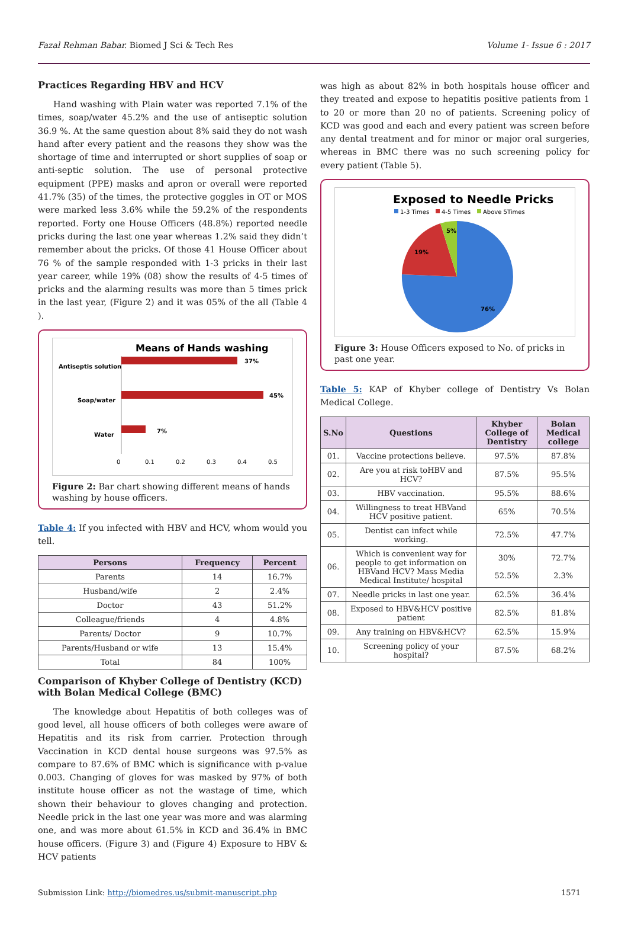Fazal Rehman Babar. Biomed J Sci & Tech Res Volume 1- Issue 6 : 2017
Practices Regarding HBV and HCV
Hand washing with Plain water was reported 7.1% of the times, soap/water 45.2% and the use of antiseptic solution 36.9 %. At the same question about 8% said they do not wash hand after every patient and the reasons they show was the shortage of time and interrupted or short supplies of soap or anti-septic solution. The use of personal protective equipment (PPE) masks and apron or overall were reported 41.7% (35) of the times, the protective goggles in OT or MOS were marked less 3.6% while the 59.2% of the respondents reported. Forty one House Officers (48.8%) reported needle pricks during the last one year whereas 1.2% said they didn’t remember about the pricks. Of those 41 House Officer about 76 % of the sample responded with 1-3 pricks in their last year career, while 19% (08) show the results of 4-5 times of pricks and the alarming results was more than 5 times prick in the last year, (Figure 2) and it was 05% of the all (Table 4 ).
Means of Hands washing
37%
Antiseptis solution
45%
Soap/water
7%
Water
0
0.1
0.2
0.3
0.4
0.5
Figure 2: Bar chart showing different means of hands washing by house officers.
Table 4: If you infected with HBV and HCV, whom would you tell.
| Persons | Frequency | Percent |
| --- | --- | --- |
| Parents | 14 | 16.7% |
| Husband/wife | 2 | 2.4% |
| Doctor | 43 | 51.2% |
| Colleague/friends | 4 | 4.8% |
| Parents/ Doctor | 9 | 10.7% |
| Parents/Husband or wife | 13 | 15.4% |
| Total | 84 | 100% |
Comparison of Khyber College of Dentistry (KCD) with Bolan Medical College (BMC)
The knowledge about Hepatitis of both colleges was of good level, all house officers of both colleges were aware of Hepatitis and its risk from carrier. Protection through Vaccination in KCD dental house surgeons was 97.5% as compare to 87.6% of BMC which is significance with p-value 0.003. Changing of gloves for was masked by 97% of both institute house officer as not the wastage of time, which shown their behaviour to gloves changing and protection. Needle prick in the last one year was more and was alarming one, and was more about 61.5% in KCD and 36.4% in BMC house officers. (Figure 3) and (Figure 4) Exposure to HBV & HCV patients
was high as about 82% in both hospitals house officer and they treated and expose to hepatitis positive patients from 1 to 20 or more than 20 no of patients. Screening policy of KCD was good and each and every patient was screen before any dental treatment and for minor or major oral surgeries, whereas in BMC there was no such screening policy for every patient (Table 5).
Exposed to Needle Pricks
1-3 Times
4-5 Times
Above 5Times
5%
19%
76%
Figure 3: House Officers exposed to No. of pricks in past one year.
Table 5: KAP of Khyber college of Dentistry Vs Bolan Medical College.
| S.No | Questions | Khyber College of Dentistry | Bolan Medical college |
| --- | --- | --- | --- |
| 01. | Vaccine protections believe. | 97.5% | 87.8% |
| 02. | Are you at risk toHBV and HCV? | 87.5% | 95.5% |
| 03. | HBV vaccination. | 95.5% | 88.6% |
| 04. | Willingness to treat HBVand HCV positive patient. | 65% | 70.5% |
| 05. | Dentist can infect while working. | 72.5% | 47.7% |
| 06. | Which is convenient way for people to get information on HBVand HCV? Mass Media Medical Institute/ hospital | 30% 52.5% | 72.7% 2.3% |
| 07. | Needle pricks in last one year. | 62.5% | 36.4% |
| 08. | Exposed to HBV&HCV positive patient | 82.5% | 81.8% |
| 09. | Any training on HBV&HCV? | 62.5% | 15.9% |
| 10. | Screening policy of your hospital? | 87.5% | 68.2% |
Submission Link: http://biomedres.us/submit-manuscript.php 1571